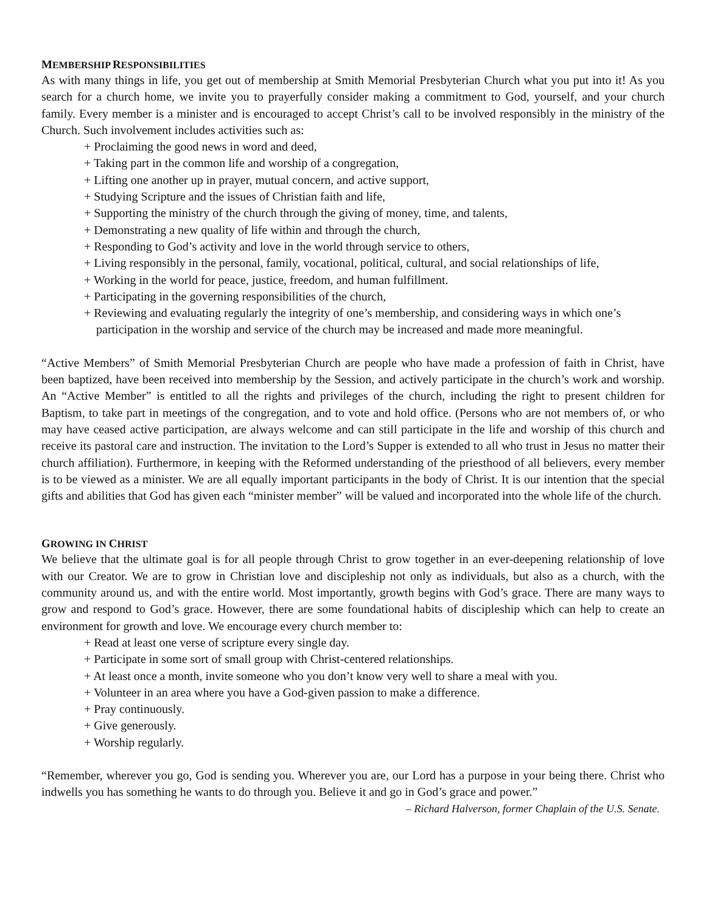MEMBERSHIP RESPONSIBILITIES
As with many things in life, you get out of membership at Smith Memorial Presbyterian Church what you put into it! As you search for a church home, we invite you to prayerfully consider making a commitment to God, yourself, and your church family. Every member is a minister and is encouraged to accept Christ’s call to be involved responsibly in the ministry of the Church. Such involvement includes activities such as:
+ Proclaiming the good news in word and deed,
+ Taking part in the common life and worship of a congregation,
+ Lifting one another up in prayer, mutual concern, and active support,
+ Studying Scripture and the issues of Christian faith and life,
+ Supporting the ministry of the church through the giving of money, time, and talents,
+ Demonstrating a new quality of life within and through the church,
+ Responding to God’s activity and love in the world through service to others,
+ Living responsibly in the personal, family, vocational, political, cultural, and social relationships of life,
+ Working in the world for peace, justice, freedom, and human fulfillment.
+ Participating in the governing responsibilities of the church,
+ Reviewing and evaluating regularly the integrity of one’s membership, and considering ways in which one’s participation in the worship and service of the church may be increased and made more meaningful.
“Active Members” of Smith Memorial Presbyterian Church are people who have made a profession of faith in Christ, have been baptized, have been received into membership by the Session, and actively participate in the church’s work and worship. An “Active Member” is entitled to all the rights and privileges of the church, including the right to present children for Baptism, to take part in meetings of the congregation, and to vote and hold office. (Persons who are not members of, or who may have ceased active participation, are always welcome and can still participate in the life and worship of this church and receive its pastoral care and instruction. The invitation to the Lord’s Supper is extended to all who trust in Jesus no matter their church affiliation). Furthermore, in keeping with the Reformed understanding of the priesthood of all believers, every member is to be viewed as a minister. We are all equally important participants in the body of Christ. It is our intention that the special gifts and abilities that God has given each “minister member” will be valued and incorporated into the whole life of the church.
GROWING IN CHRIST
We believe that the ultimate goal is for all people through Christ to grow together in an ever-deepening relationship of love with our Creator. We are to grow in Christian love and discipleship not only as individuals, but also as a church, with the community around us, and with the entire world. Most importantly, growth begins with God’s grace. There are many ways to grow and respond to God’s grace. However, there are some foundational habits of discipleship which can help to create an environment for growth and love. We encourage every church member to:
+ Read at least one verse of scripture every single day.
+ Participate in some sort of small group with Christ-centered relationships.
+ At least once a month, invite someone who you don’t know very well to share a meal with you.
+ Volunteer in an area where you have a God-given passion to make a difference.
+ Pray continuously.
+ Give generously.
+ Worship regularly.
“Remember, wherever you go, God is sending you. Wherever you are, our Lord has a purpose in your being there. Christ who indwells you has something he wants to do through you. Believe it and go in God’s grace and power.”
– Richard Halverson, former Chaplain of the U.S. Senate.